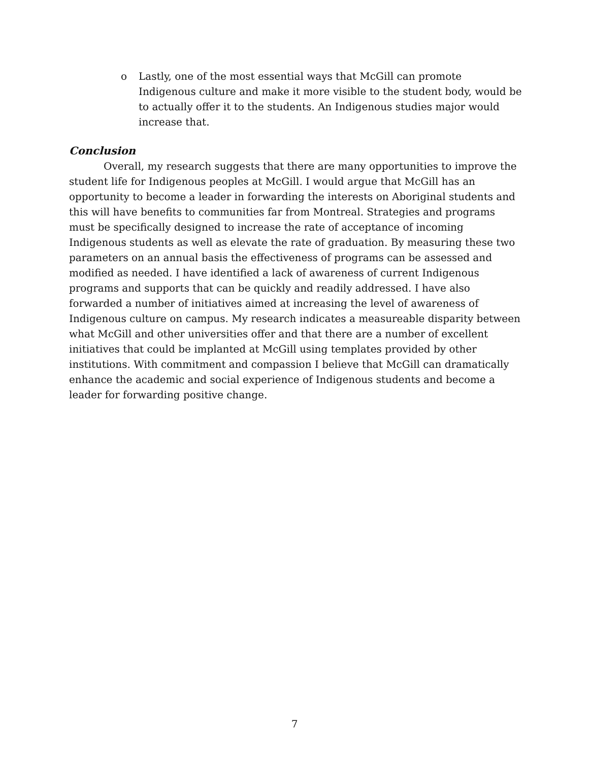o Lastly, one of the most essential ways that McGill can promote Indigenous culture and make it more visible to the student body, would be to actually offer it to the students. An Indigenous studies major would increase that.
Conclusion
Overall, my research suggests that there are many opportunities to improve the student life for Indigenous peoples at McGill. I would argue that McGill has an opportunity to become a leader in forwarding the interests on Aboriginal students and this will have benefits to communities far from Montreal. Strategies and programs must be specifically designed to increase the rate of acceptance of incoming Indigenous students as well as elevate the rate of graduation. By measuring these two parameters on an annual basis the effectiveness of programs can be assessed and modified as needed. I have identified a lack of awareness of current Indigenous programs and supports that can be quickly and readily addressed. I have also forwarded a number of initiatives aimed at increasing the level of awareness of Indigenous culture on campus. My research indicates a measureable disparity between what McGill and other universities offer and that there are a number of excellent initiatives that could be implanted at McGill using templates provided by other institutions. With commitment and compassion I believe that McGill can dramatically enhance the academic and social experience of Indigenous students and become a leader for forwarding positive change.
7